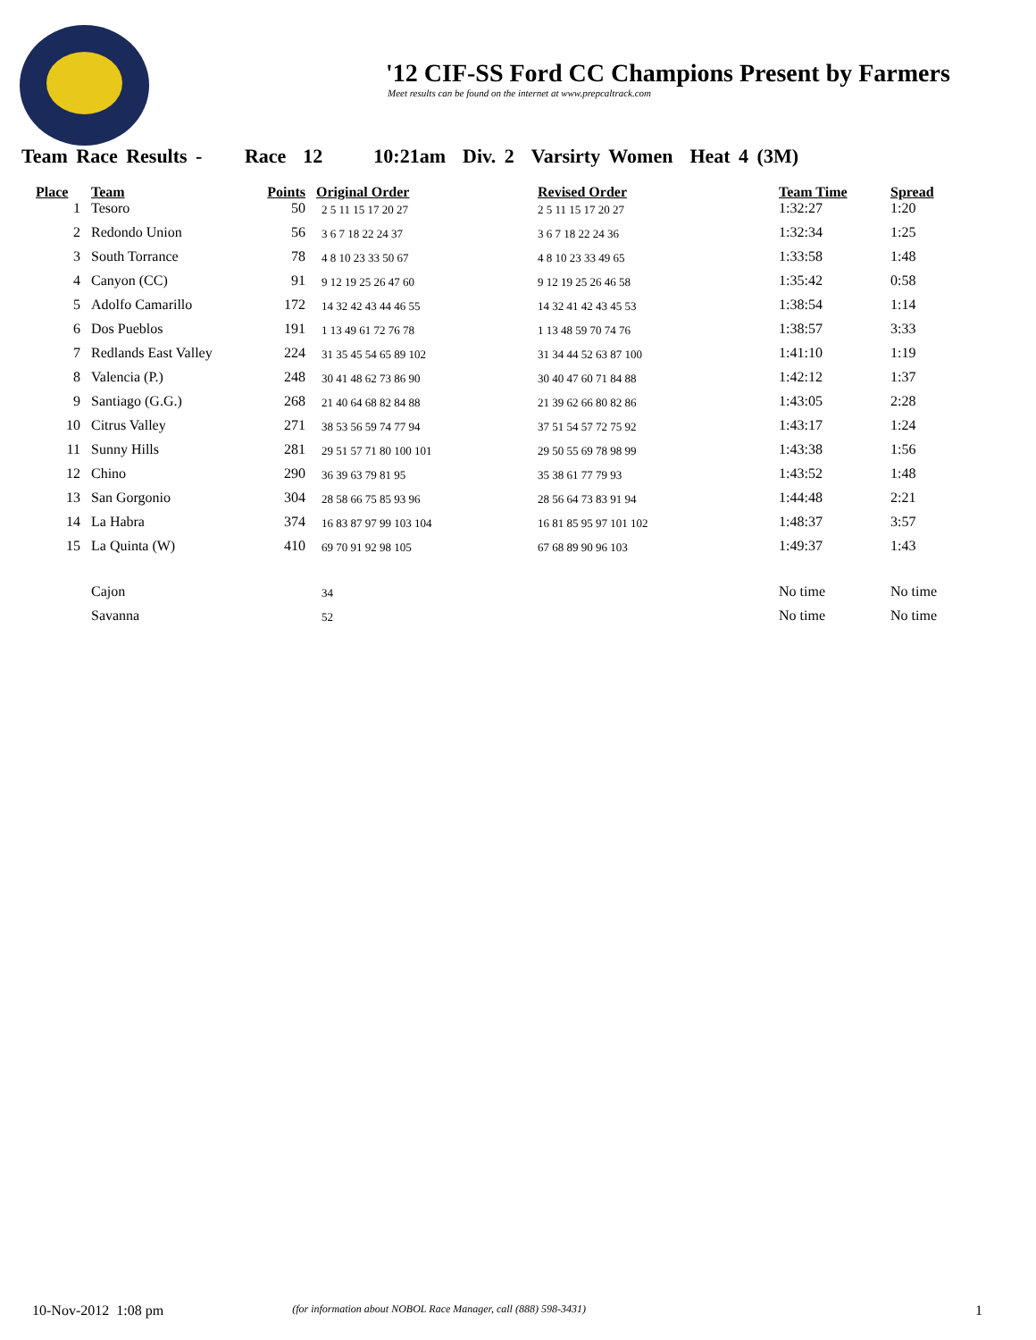'12 CIF-SS Ford CC Champions Present by Farmers
Meet results can be found on the internet at www.prepcaltrack.com
Team Race Results - Race 12 10:21am Div. 2 Varsirty Women Heat 4 (3M)
| Place | Team | Points | Original Order | Revised Order | Team Time | Spread |
| --- | --- | --- | --- | --- | --- | --- |
| 1 | Tesoro | 50 | 2 5 11 15 17 20 27 | 2 5 11 15 17 20 27 | 1:32:27 | 1:20 |
| 2 | Redondo Union | 56 | 3 6 7 18 22 24 37 | 3 6 7 18 22 24 36 | 1:32:34 | 1:25 |
| 3 | South Torrance | 78 | 4 8 10 23 33 50 67 | 4 8 10 23 33 49 65 | 1:33:58 | 1:48 |
| 4 | Canyon (CC) | 91 | 9 12 19 25 26 47 60 | 9 12 19 25 26 46 58 | 1:35:42 | 0:58 |
| 5 | Adolfo Camarillo | 172 | 14 32 42 43 44 46 55 | 14 32 41 42 43 45 53 | 1:38:54 | 1:14 |
| 6 | Dos Pueblos | 191 | 1 13 49 61 72 76 78 | 1 13 48 59 70 74 76 | 1:38:57 | 3:33 |
| 7 | Redlands East Valley | 224 | 31 35 45 54 65 89 102 | 31 34 44 52 63 87 100 | 1:41:10 | 1:19 |
| 8 | Valencia (P.) | 248 | 30 41 48 62 73 86 90 | 30 40 47 60 71 84 88 | 1:42:12 | 1:37 |
| 9 | Santiago (G.G.) | 268 | 21 40 64 68 82 84 88 | 21 39 62 66 80 82 86 | 1:43:05 | 2:28 |
| 10 | Citrus Valley | 271 | 38 53 56 59 74 77 94 | 37 51 54 57 72 75 92 | 1:43:17 | 1:24 |
| 11 | Sunny Hills | 281 | 29 51 57 71 80 100 101 | 29 50 55 69 78 98 99 | 1:43:38 | 1:56 |
| 12 | Chino | 290 | 36 39 63 79 81 95 | 35 38 61 77 79 93 | 1:43:52 | 1:48 |
| 13 | San Gorgonio | 304 | 28 58 66 75 85 93 96 | 28 56 64 73 83 91 94 | 1:44:48 | 2:21 |
| 14 | La Habra | 374 | 16 83 87 97 99 103 104 | 16 81 85 95 97 101 102 | 1:48:37 | 3:57 |
| 15 | La Quinta (W) | 410 | 69 70 91 92 98 105 | 67 68 89 90 96 103 | 1:49:37 | 1:43 |
| | Cajon | | 34 | | No time | No time |
| | Savanna | | 52 | | No time | No time |
10-Nov-2012 1:08 pm (for information about NOBOL Race Manager, call (888) 598-3431) 1